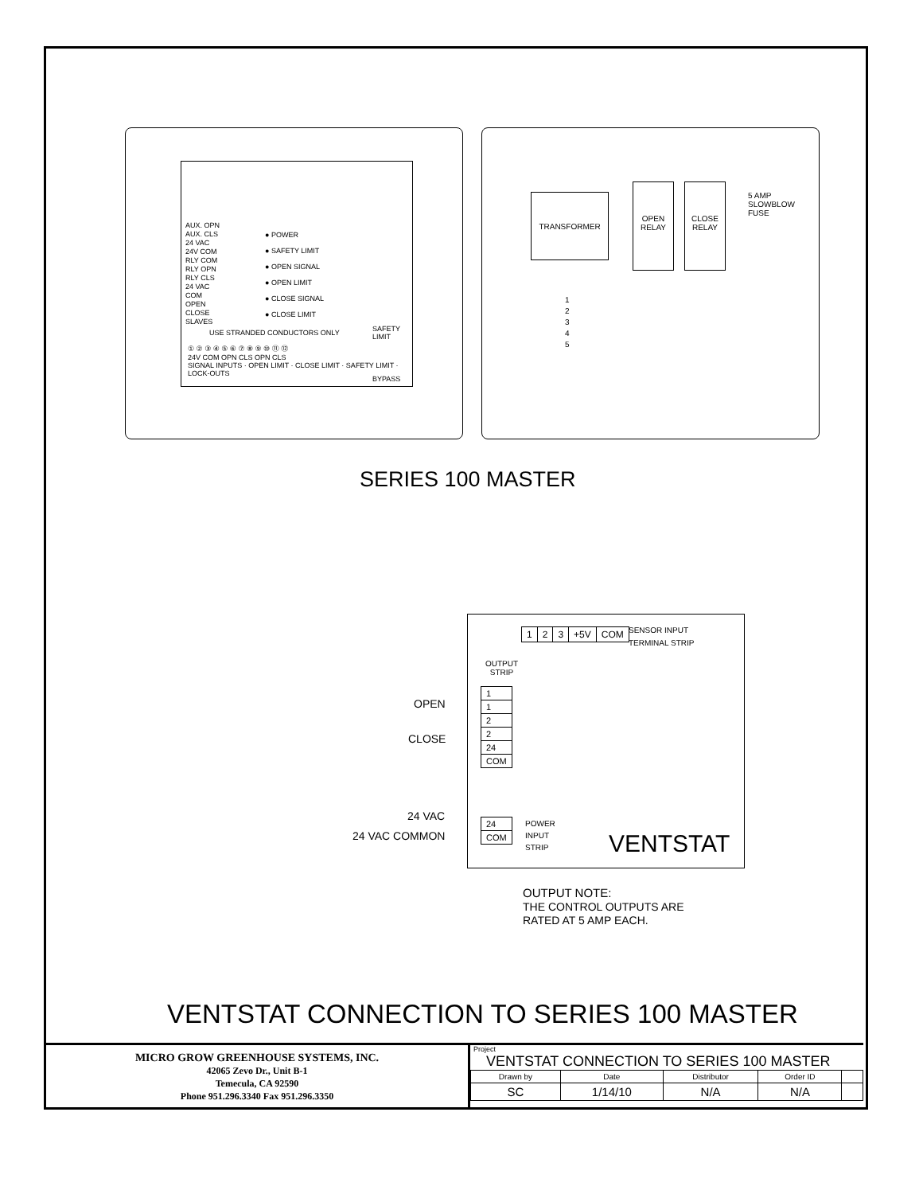AUX. OPN
AUX. CLS
24 VAC
24V COM
RLY COM
RLY OPN
RLY CLS
24 VAC
COM
OPEN
CLOSE
SLAVES
● POWER
● SAFETY LIMIT
● OPEN SIGNAL
● OPEN LIMIT
● CLOSE SIGNAL
● CLOSE LIMIT
USE STRANDED CONDUCTORS ONLY SAFETY LIMIT
① ② ③ ④ ⑤ ⑥ ⑦ ⑧ ⑨ ⑩ ⑪ ⑫
24V COM OPN CLS OPN CLS
SIGNAL INPUTS · OPEN LIMIT · CLOSE LIMIT · SAFETY LIMIT · LOCK-OUTS
BYPASS
TRANSFORMER
OPEN RELAY
CLOSE RELAY
5 AMP SLOWBLOW FUSE
1
2
3
4
5
SERIES 100 MASTER
| 1 | 2 | 3 | +5V | COM |
SENSOR INPUT
TERMINAL STRIP
OUTPUT
STRIP
| 1 |
| 1 |
| 2 |
| 2 |
| 24 |
| COM |
OPEN
CLOSE
24 VAC
24 VAC COMMON
| 24 |
| COM |
POWER
INPUT
STRIP
VENTSTAT
OUTPUT NOTE:
THE CONTROL OUTPUTS ARE
RATED AT 5 AMP EACH.
VENTSTAT CONNECTION TO SERIES 100 MASTER
MICRO GROW GREENHOUSE SYSTEMS, INC.
42065 Zevo Dr., Unit B-1
Temecula, CA 92590
Phone 951.296.3340 Fax 951.296.3350
Project
VENTSTAT CONNECTION TO SERIES 100 MASTER
| Drawn by | Date | Distributor | Order ID | |
| SC | 1/14/10 | N/A | N/A | |